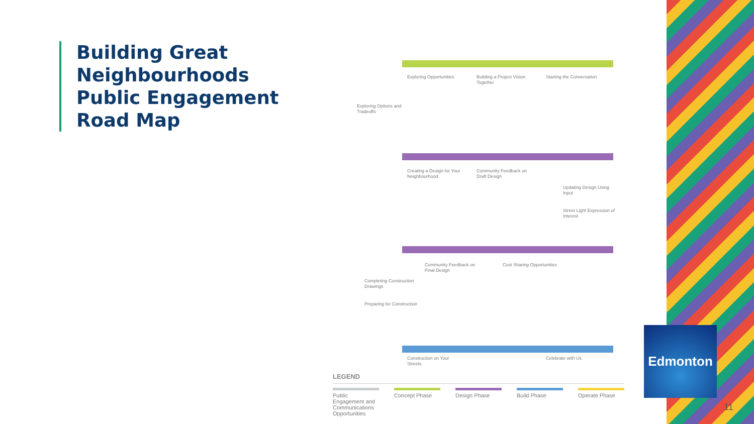Building Great
Neighbourhoods
Public Engagement
Road Map
Exploring Opportunities
Building a Project Vision Together
Starting the Conversation
Exploring Options and Tradeoffs
Creating a Design for Your Neighbourhood
Community Feedback on Draft Design
Updating Design Using Input
Street Light Expression of Interest
Community Feedback on Final Design
Cost Sharing Opportunities
Completing Construction Drawings
Preparing for Construction
Construction on Your Streets
Celebrate with Us
LEGEND
Public Engagement and Communications Opportunities
Concept Phase Design Phase Build Phase Operate Phase
Edmonton
11